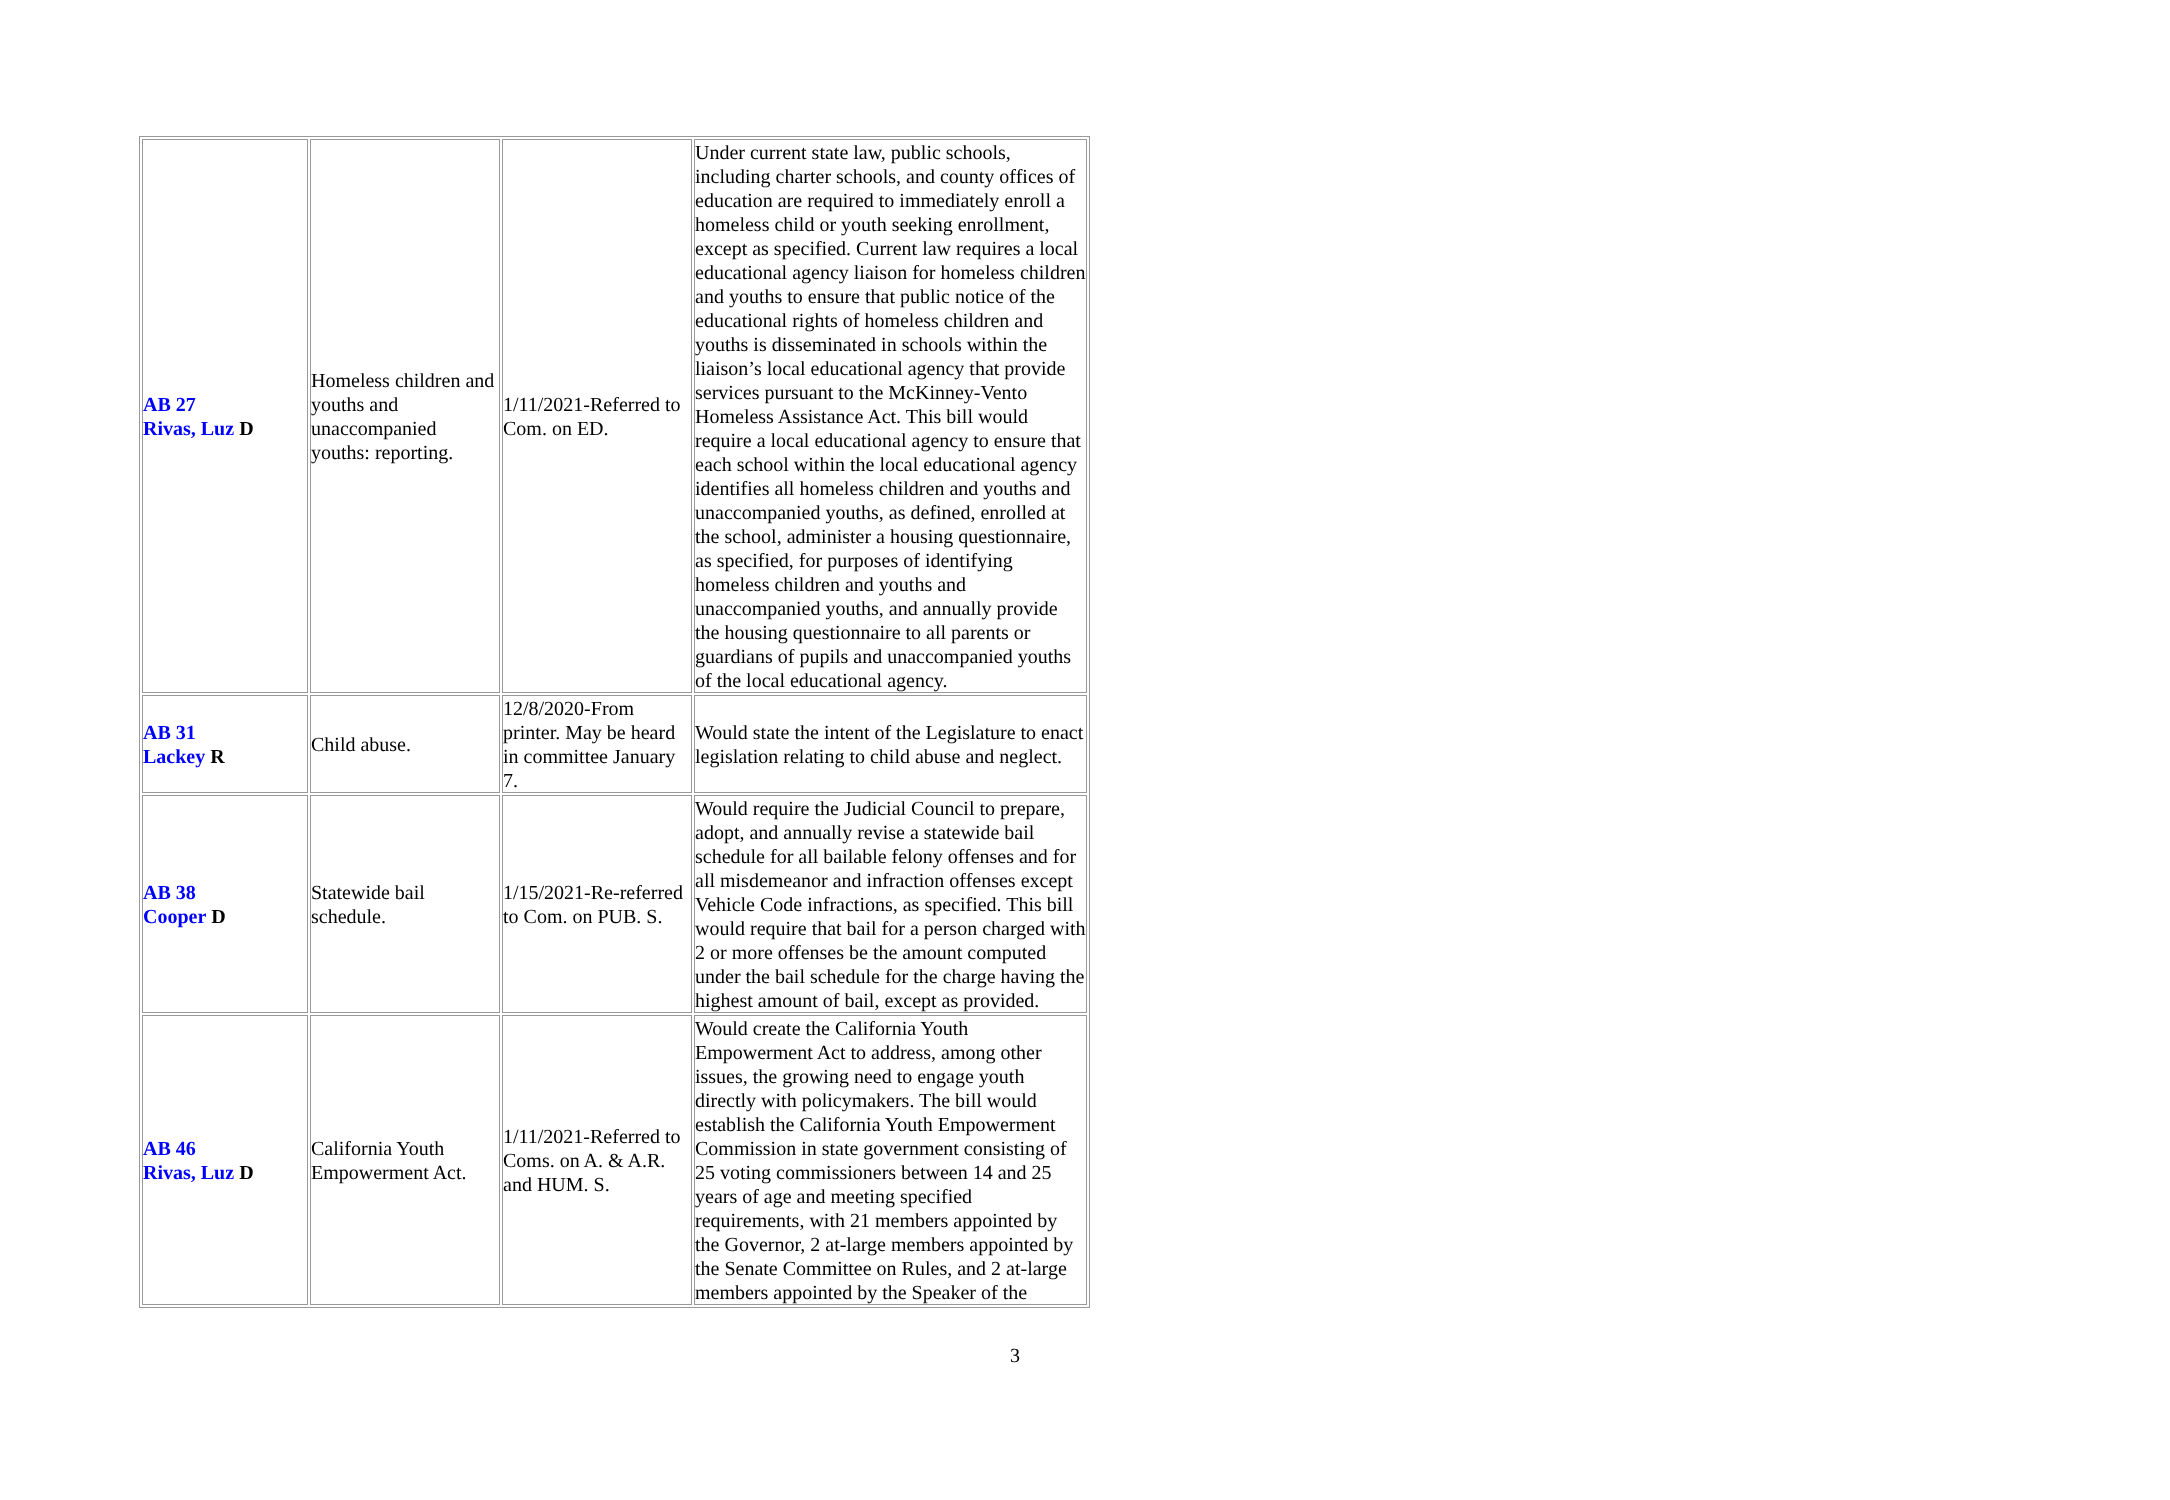| AB 27 Rivas, Luz D | Homeless children and youths and unaccompanied youths: reporting. | 1/11/2021-Referred to Com. on ED. | Under current state law, public schools, including charter schools, and county offices of education are required to immediately enroll a homeless child or youth seeking enrollment, except as specified. Current law requires a local educational agency liaison for homeless children and youths to ensure that public notice of the educational rights of homeless children and youths is disseminated in schools within the liaison’s local educational agency that provide services pursuant to the McKinney-Vento Homeless Assistance Act. This bill would require a local educational agency to ensure that each school within the local educational agency identifies all homeless children and youths and unaccompanied youths, as defined, enrolled at the school, administer a housing questionnaire, as specified, for purposes of identifying homeless children and youths and unaccompanied youths, and annually provide the housing questionnaire to all parents or guardians of pupils and unaccompanied youths of the local educational agency. |
| AB 31 Lackey R | Child abuse. | 12/8/2020-From printer. May be heard in committee January 7. | Would state the intent of the Legislature to enact legislation relating to child abuse and neglect. |
| AB 38 Cooper D | Statewide bail schedule. | 1/15/2021-Re-referred to Com. on PUB. S. | Would require the Judicial Council to prepare, adopt, and annually revise a statewide bail schedule for all bailable felony offenses and for all misdemeanor and infraction offenses except Vehicle Code infractions, as specified. This bill would require that bail for a person charged with 2 or more offenses be the amount computed under the bail schedule for the charge having the highest amount of bail, except as provided. |
| AB 46 Rivas, Luz D | California Youth Empowerment Act. | 1/11/2021-Referred to Coms. on A. & A.R. and HUM. S. | Would create the California Youth Empowerment Act to address, among other issues, the growing need to engage youth directly with policymakers. The bill would establish the California Youth Empowerment Commission in state government consisting of 25 voting commissioners between 14 and 25 years of age and meeting specified requirements, with 21 members appointed by the Governor, 2 at-large members appointed by the Senate Committee on Rules, and 2 at-large members appointed by the Speaker of the |
3